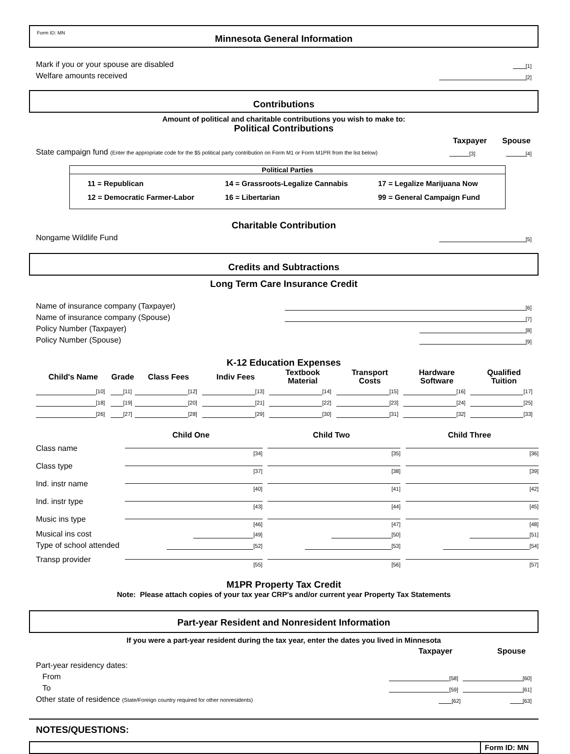Form ID: MN
Minnesota General Information
Mark if you or your spouse are disabled [1]
Welfare amounts received [2]
Contributions
Amount of political and charitable contributions you wish to make to:
Political Contributions
Taxpayer Spouse
State campaign fund (Enter the appropriate code for the $5 political party contribution on Form M1 or Form M1PR from the list below) [3] [4]
Political Parties
| 11 = Republican | 14 = Grassroots-Legalize Cannabis | 17 = Legalize Marijuana Now |
| 12 = Democratic Farmer-Labor | 16 = Libertarian | 99 = General Campaign Fund |
Charitable Contribution
Nongame Wildlife Fund [5]
Credits and Subtractions
Long Term Care Insurance Credit
Name of insurance company (Taxpayer) [6]
Name of insurance company (Spouse) [7]
Policy Number (Taxpayer) [8]
Policy Number (Spouse) [9]
K-12 Education Expenses
| Child's Name | Grade | Class Fees | Indiv Fees | Textbook Material | Transport Costs | Hardware Software | Qualified Tuition |
| --- | --- | --- | --- | --- | --- | --- | --- |
| [10] | [11] | [12] | [13] | [14] | [15] | [16] | [17] |
| [18] | [19] | [20] | [21] | [22] | [23] | [24] | [25] |
| [26] | [27] | [28] | [29] | [30] | [31] | [32] | [33] |
| | Child One | Child Two | Child Three |
| --- | --- | --- | --- |
| Class name | [34] | [35] | [36] |
| Class type | [37] | [38] | [39] |
| Ind. instr name | [40] | [41] | [42] |
| Ind. instr type | [43] | [44] | [45] |
| Music ins type | [46] | [47] | [48] |
| Musical ins cost | [49] | [50] | [51] |
| Type of school attended | [52] | [53] | [54] |
| Transp provider | [55] | [56] | [57] |
M1PR Property Tax Credit
Note: Please attach copies of your tax year CRP's and/or current year Property Tax Statements
Part-year Resident and Nonresident Information
If you were a part-year resident during the tax year, enter the dates you lived in Minnesota
Taxpayer Spouse
Part-year residency dates:
From [58] [60]
To [59] [61]
Other state of residence (State/Foreign country required for other nonresidents) [62] [63]
NOTES/QUESTIONS:
Form ID: MN